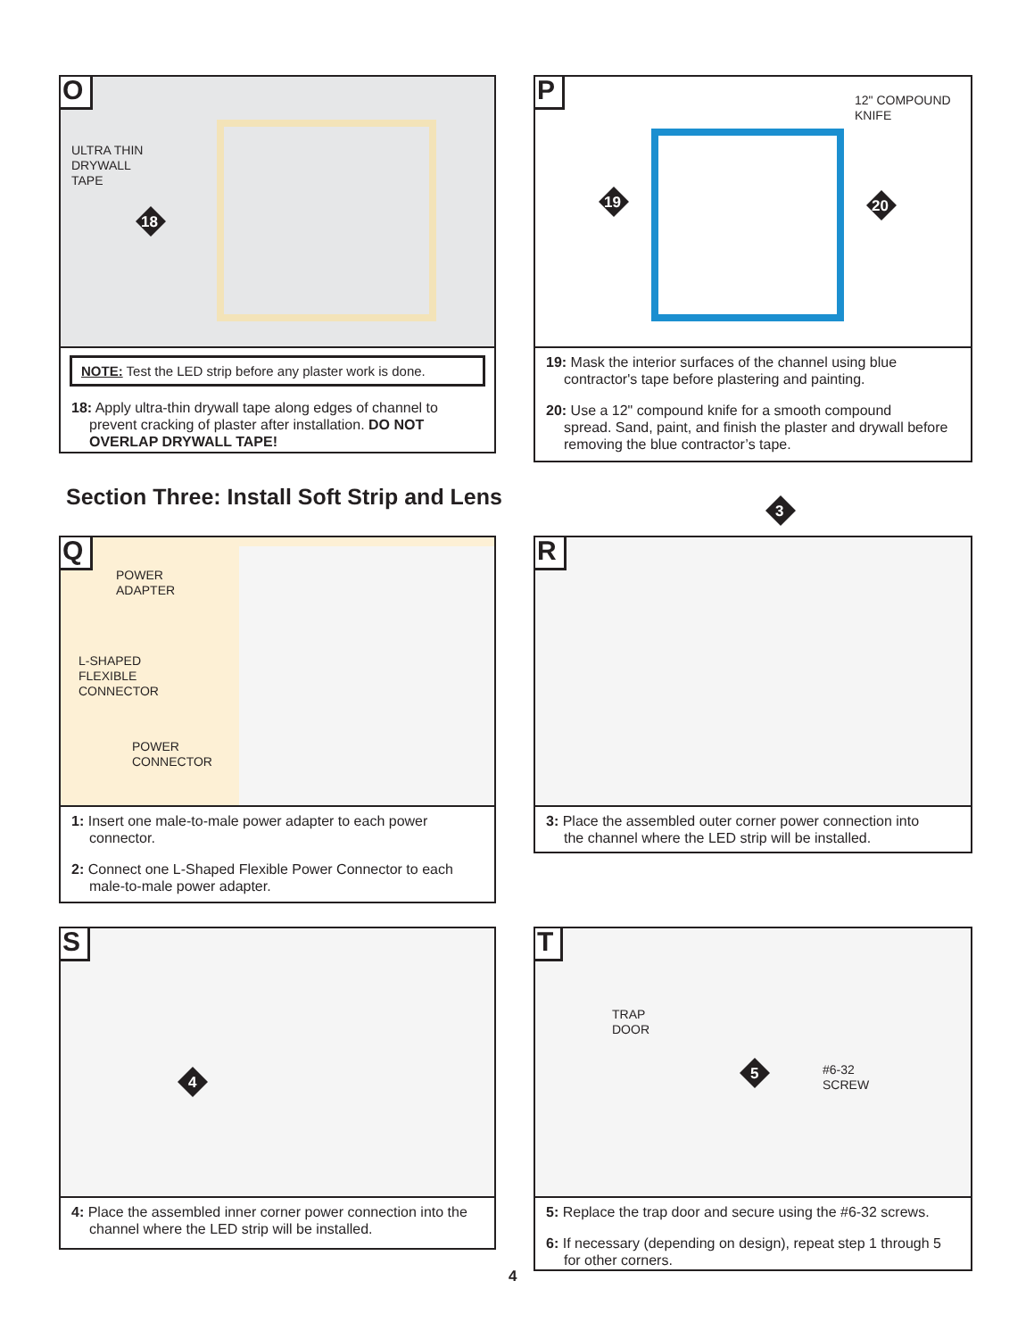O
ULTRA THIN
DRYWALL
TAPE
18
NOTE: Test the LED strip before any plaster work is done.
18: Apply ultra-thin drywall tape along edges of channel to
prevent cracking of plaster after installation. DO NOT OVERLAP DRYWALL TAPE!
P
12" COMPOUND
KNIFE
19 20
19: Mask the interior surfaces of the channel using blue
contractor's tape before plastering and painting.
20: Use a 12" compound knife for a smooth compound
spread. Sand, paint, and finish the plaster and drywall before removing the blue contractor’s tape.
Section Three: Install Soft Strip and Lens
3
Q
POWER
ADAPTER
L-SHAPED
FLEXIBLE
CONNECTOR
POWER
CONNECTOR
1: Insert one male-to-male power adapter to each power
connector.
2: Connect one L-Shaped Flexible Power Connector to each
male-to-male power adapter.
R
3: Place the assembled outer corner power connection into
the channel where the LED strip will be installed.
S
4
4: Place the assembled inner corner power connection into the
channel where the LED strip will be installed.
T
TRAP
DOOR
#6-32
SCREW
5
5: Replace the trap door and secure using the #6-32 screws.
6: If necessary (depending on design), repeat step 1 through 5
for other corners.
4